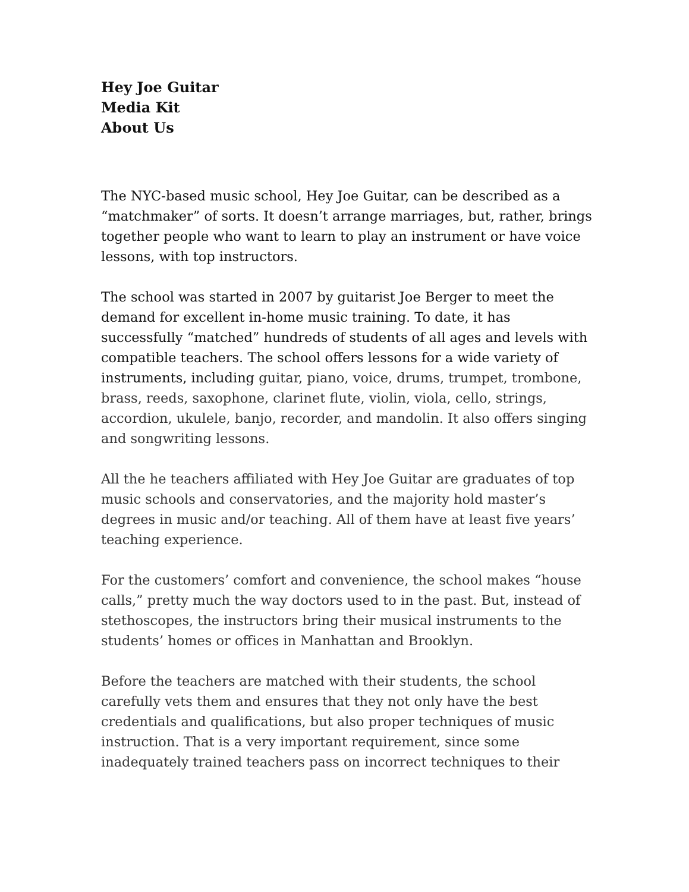Hey Joe Guitar
Media Kit
About Us
The NYC-based music school, Hey Joe Guitar, can be described as a “matchmaker” of sorts. It doesn’t arrange marriages, but, rather, brings together people who want to learn to play an instrument or have voice lessons, with top instructors.
The school was started in 2007 by guitarist Joe Berger to meet the demand for excellent in-home music training. To date, it has successfully “matched” hundreds of students of all ages and levels with compatible teachers. The school offers lessons for a wide variety of instruments, including guitar, piano, voice, drums, trumpet, trombone, brass, reeds, saxophone, clarinet flute, violin, viola, cello, strings, accordion, ukulele, banjo, recorder, and mandolin. It also offers singing and songwriting lessons.
All the he teachers affiliated with Hey Joe Guitar are graduates of top music schools and conservatories, and the majority hold master’s degrees in music and/or teaching. All of them have at least five years’ teaching experience.
For the customers’ comfort and convenience, the school makes “house calls,” pretty much the way doctors used to in the past. But, instead of stethoscopes, the instructors bring their musical instruments to the students’ homes or offices in Manhattan and Brooklyn.
Before the teachers are matched with their students, the school carefully vets them and ensures that they not only have the best credentials and qualifications, but also proper techniques of music instruction. That is a very important requirement, since some inadequately trained teachers pass on incorrect techniques to their